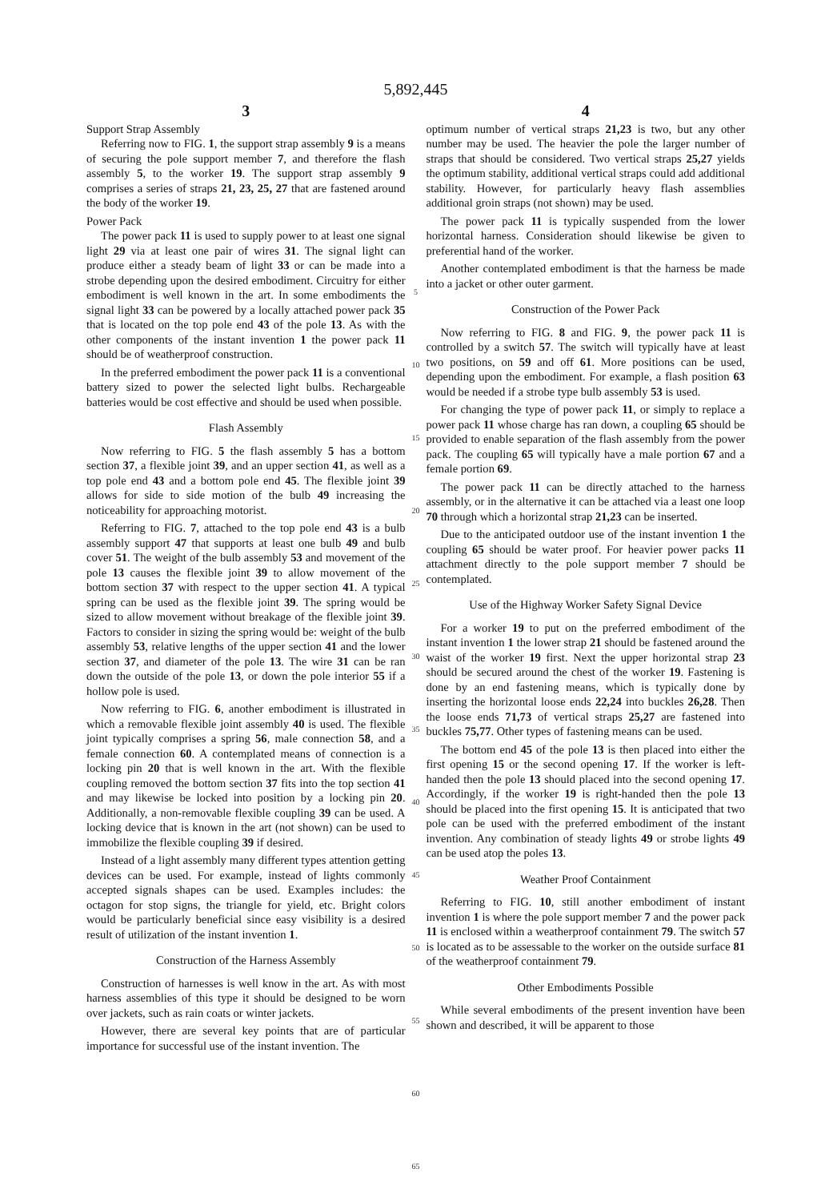5,892,445
3
Support Strap Assembly
Referring now to FIG. 1, the support strap assembly 9 is a means of securing the pole support member 7, and therefore the flash assembly 5, to the worker 19. The support strap assembly 9 comprises a series of straps 21, 23, 25, 27 that are fastened around the body of the worker 19.
Power Pack
The power pack 11 is used to supply power to at least one signal light 29 via at least one pair of wires 31. The signal light can produce either a steady beam of light 33 or can be made into a strobe depending upon the desired embodiment. Circuitry for either embodiment is well known in the art. In some embodiments the signal light 33 can be powered by a locally attached power pack 35 that is located on the top pole end 43 of the pole 13. As with the other components of the instant invention 1 the power pack 11 should be of weatherproof construction.
In the preferred embodiment the power pack 11 is a conventional battery sized to power the selected light bulbs. Rechargeable batteries would be cost effective and should be used when possible.
Flash Assembly
Now referring to FIG. 5 the flash assembly 5 has a bottom section 37, a flexible joint 39, and an upper section 41, as well as a top pole end 43 and a bottom pole end 45. The flexible joint 39 allows for side to side motion of the bulb 49 increasing the noticeability for approaching motorist.
Referring to FIG. 7, attached to the top pole end 43 is a bulb assembly support 47 that supports at least one bulb 49 and bulb cover 51. The weight of the bulb assembly 53 and movement of the pole 13 causes the flexible joint 39 to allow movement of the bottom section 37 with respect to the upper section 41. A typical spring can be used as the flexible joint 39. The spring would be sized to allow movement without breakage of the flexible joint 39. Factors to consider in sizing the spring would be: weight of the bulb assembly 53, relative lengths of the upper section 41 and the lower section 37, and diameter of the pole 13. The wire 31 can be ran down the outside of the pole 13, or down the pole interior 55 if a hollow pole is used.
Now referring to FIG. 6, another embodiment is illustrated in which a removable flexible joint assembly 40 is used. The flexible joint typically comprises a spring 56, male connection 58, and a female connection 60. A contemplated means of connection is a locking pin 20 that is well known in the art. With the flexible coupling removed the bottom section 37 fits into the top section 41 and may likewise be locked into position by a locking pin 20. Additionally, a non-removable flexible coupling 39 can be used. A locking device that is known in the art (not shown) can be used to immobilize the flexible coupling 39 if desired.
Instead of a light assembly many different types attention getting devices can be used. For example, instead of lights commonly accepted signals shapes can be used. Examples includes: the octagon for stop signs, the triangle for yield, etc. Bright colors would be particularly beneficial since easy visibility is a desired result of utilization of the instant invention 1.
Construction of the Harness Assembly
Construction of harnesses is well know in the art. As with most harness assemblies of this type it should be designed to be worn over jackets, such as rain coats or winter jackets.
However, there are several key points that are of particular importance for successful use of the instant invention. The
5
10
15
20
25
30
35
40
45
50
55
60
65
4
optimum number of vertical straps 21,23 is two, but any other number may be used. The heavier the pole the larger number of straps that should be considered. Two vertical straps 25,27 yields the optimum stability, additional vertical straps could add additional stability. However, for particularly heavy flash assemblies additional groin straps (not shown) may be used.
The power pack 11 is typically suspended from the lower horizontal harness. Consideration should likewise be given to preferential hand of the worker.
Another contemplated embodiment is that the harness be made into a jacket or other outer garment.
Construction of the Power Pack
Now referring to FIG. 8 and FIG. 9, the power pack 11 is controlled by a switch 57. The switch will typically have at least two positions, on 59 and off 61. More positions can be used, depending upon the embodiment. For example, a flash position 63 would be needed if a strobe type bulb assembly 53 is used.
For changing the type of power pack 11, or simply to replace a power pack 11 whose charge has ran down, a coupling 65 should be provided to enable separation of the flash assembly from the power pack. The coupling 65 will typically have a male portion 67 and a female portion 69.
The power pack 11 can be directly attached to the harness assembly, or in the alternative it can be attached via a least one loop 70 through which a horizontal strap 21,23 can be inserted.
Due to the anticipated outdoor use of the instant invention 1 the coupling 65 should be water proof. For heavier power packs 11 attachment directly to the pole support member 7 should be contemplated.
Use of the Highway Worker Safety Signal Device
For a worker 19 to put on the preferred embodiment of the instant invention 1 the lower strap 21 should be fastened around the waist of the worker 19 first. Next the upper horizontal strap 23 should be secured around the chest of the worker 19. Fastening is done by an end fastening means, which is typically done by inserting the horizontal loose ends 22,24 into buckles 26,28. Then the loose ends 71,73 of vertical straps 25,27 are fastened into buckles 75,77. Other types of fastening means can be used.
The bottom end 45 of the pole 13 is then placed into either the first opening 15 or the second opening 17. If the worker is left-handed then the pole 13 should placed into the second opening 17. Accordingly, if the worker 19 is right-handed then the pole 13 should be placed into the first opening 15. It is anticipated that two pole can be used with the preferred embodiment of the instant invention. Any combination of steady lights 49 or strobe lights 49 can be used atop the poles 13.
Weather Proof Containment
Referring to FIG. 10, still another embodiment of instant invention 1 is where the pole support member 7 and the power pack 11 is enclosed within a weatherproof containment 79. The switch 57 is located as to be assessable to the worker on the outside surface 81 of the weatherproof containment 79.
Other Embodiments Possible
While several embodiments of the present invention have been shown and described, it will be apparent to those